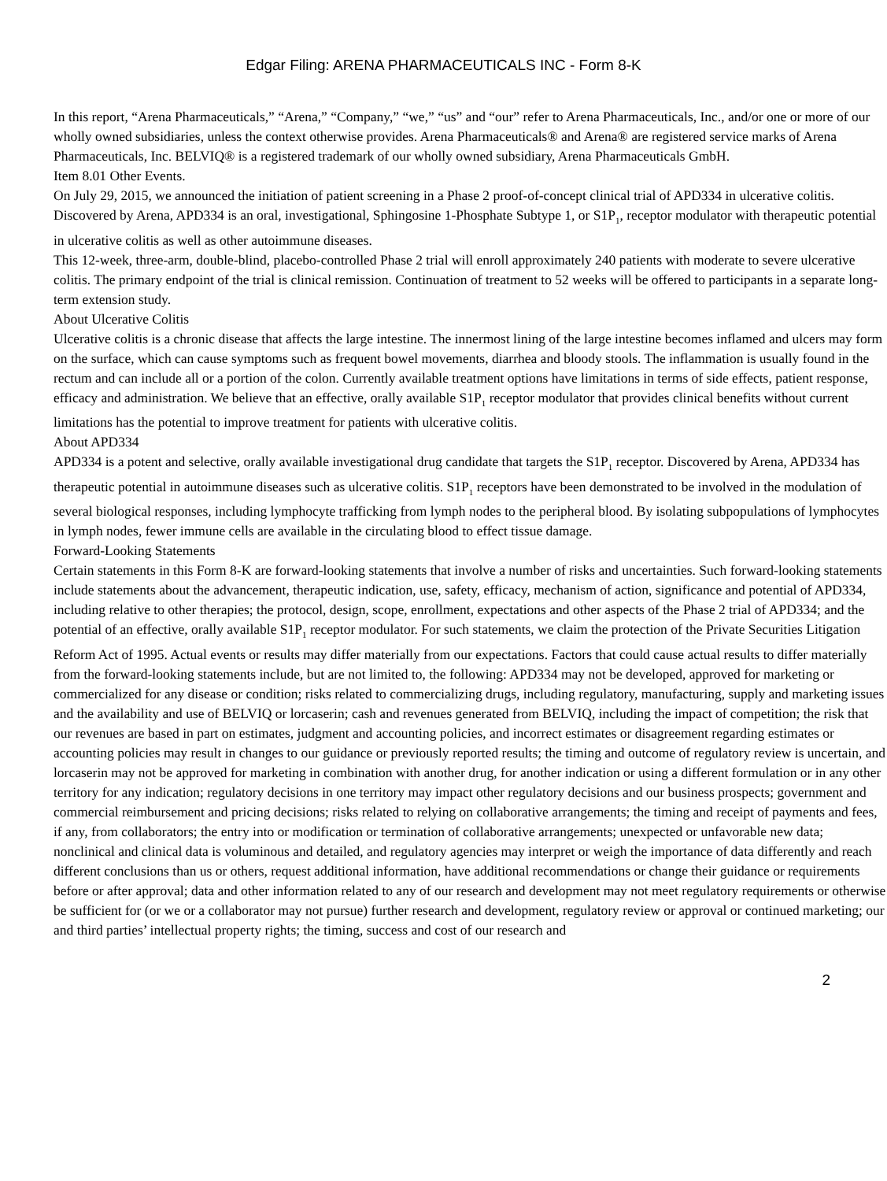Edgar Filing: ARENA PHARMACEUTICALS INC - Form 8-K
In this report, “Arena Pharmaceuticals,” “Arena,” “Company,” “we,” “us” and “our” refer to Arena Pharmaceuticals, Inc., and/or one or more of our wholly owned subsidiaries, unless the context otherwise provides. Arena Pharmaceuticals® and Arena® are registered service marks of Arena Pharmaceuticals, Inc. BELVIQ® is a registered trademark of our wholly owned subsidiary, Arena Pharmaceuticals GmbH.
Item 8.01 Other Events.
On July 29, 2015, we announced the initiation of patient screening in a Phase 2 proof-of-concept clinical trial of APD334 in ulcerative colitis. Discovered by Arena, APD334 is an oral, investigational, Sphingosine 1-Phosphate Subtype 1, or S1P<sub>1</sub>, receptor modulator with therapeutic potential in ulcerative colitis as well as other autoimmune diseases.
This 12-week, three-arm, double-blind, placebo-controlled Phase 2 trial will enroll approximately 240 patients with moderate to severe ulcerative colitis. The primary endpoint of the trial is clinical remission. Continuation of treatment to 52 weeks will be offered to participants in a separate long-term extension study.
About Ulcerative Colitis
Ulcerative colitis is a chronic disease that affects the large intestine. The innermost lining of the large intestine becomes inflamed and ulcers may form on the surface, which can cause symptoms such as frequent bowel movements, diarrhea and bloody stools. The inflammation is usually found in the rectum and can include all or a portion of the colon. Currently available treatment options have limitations in terms of side effects, patient response, efficacy and administration. We believe that an effective, orally available S1P<sub>1</sub> receptor modulator that provides clinical benefits without current limitations has the potential to improve treatment for patients with ulcerative colitis.
About APD334
APD334 is a potent and selective, orally available investigational drug candidate that targets the S1P<sub>1</sub> receptor. Discovered by Arena, APD334 has therapeutic potential in autoimmune diseases such as ulcerative colitis. S1P<sub>1</sub> receptors have been demonstrated to be involved in the modulation of several biological responses, including lymphocyte trafficking from lymph nodes to the peripheral blood. By isolating subpopulations of lymphocytes in lymph nodes, fewer immune cells are available in the circulating blood to effect tissue damage.
Forward-Looking Statements
Certain statements in this Form 8-K are forward-looking statements that involve a number of risks and uncertainties. Such forward-looking statements include statements about the advancement, therapeutic indication, use, safety, efficacy, mechanism of action, significance and potential of APD334, including relative to other therapies; the protocol, design, scope, enrollment, expectations and other aspects of the Phase 2 trial of APD334; and the potential of an effective, orally available S1P<sub>1</sub> receptor modulator. For such statements, we claim the protection of the Private Securities Litigation Reform Act of 1995. Actual events or results may differ materially from our expectations. Factors that could cause actual results to differ materially from the forward-looking statements include, but are not limited to, the following: APD334 may not be developed, approved for marketing or commercialized for any disease or condition; risks related to commercializing drugs, including regulatory, manufacturing, supply and marketing issues and the availability and use of BELVIQ or lorcaserin; cash and revenues generated from BELVIQ, including the impact of competition; the risk that our revenues are based in part on estimates, judgment and accounting policies, and incorrect estimates or disagreement regarding estimates or accounting policies may result in changes to our guidance or previously reported results; the timing and outcome of regulatory review is uncertain, and lorcaserin may not be approved for marketing in combination with another drug, for another indication or using a different formulation or in any other territory for any indication; regulatory decisions in one territory may impact other regulatory decisions and our business prospects; government and commercial reimbursement and pricing decisions; risks related to relying on collaborative arrangements; the timing and receipt of payments and fees, if any, from collaborators; the entry into or modification or termination of collaborative arrangements; unexpected or unfavorable new data; nonclinical and clinical data is voluminous and detailed, and regulatory agencies may interpret or weigh the importance of data differently and reach different conclusions than us or others, request additional information, have additional recommendations or change their guidance or requirements before or after approval; data and other information related to any of our research and development may not meet regulatory requirements or otherwise be sufficient for (or we or a collaborator may not pursue) further research and development, regulatory review or approval or continued marketing; our and third parties’ intellectual property rights; the timing, success and cost of our research and
2